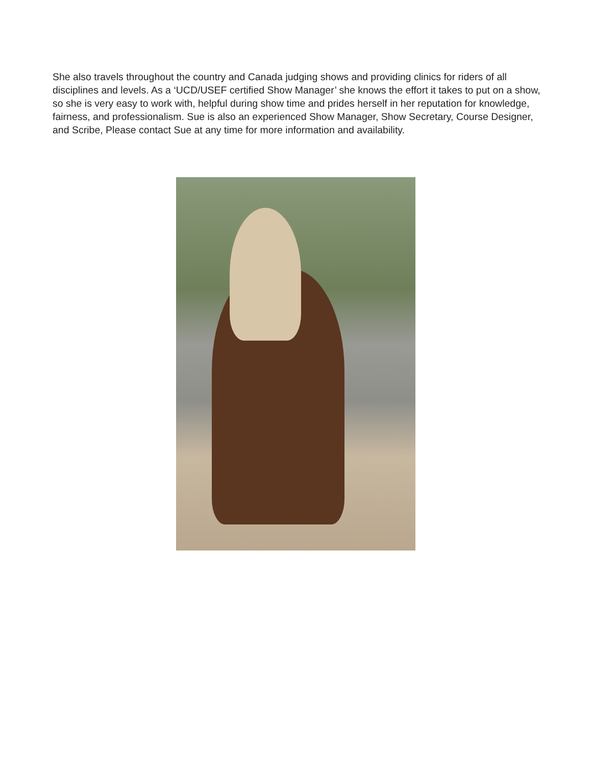She also travels throughout the country and Canada judging shows and providing clinics for riders of all disciplines and levels. As a ‘UCD/USEF certified Show Manager’ she knows the effort it takes to put on a show, so she is very easy to work with, helpful during show time and prides herself in her reputation for knowledge, fairness, and professionalism. Sue is also an experienced Show Manager, Show Secretary, Course Designer, and Scribe, Please contact Sue at any time for more information and availability.